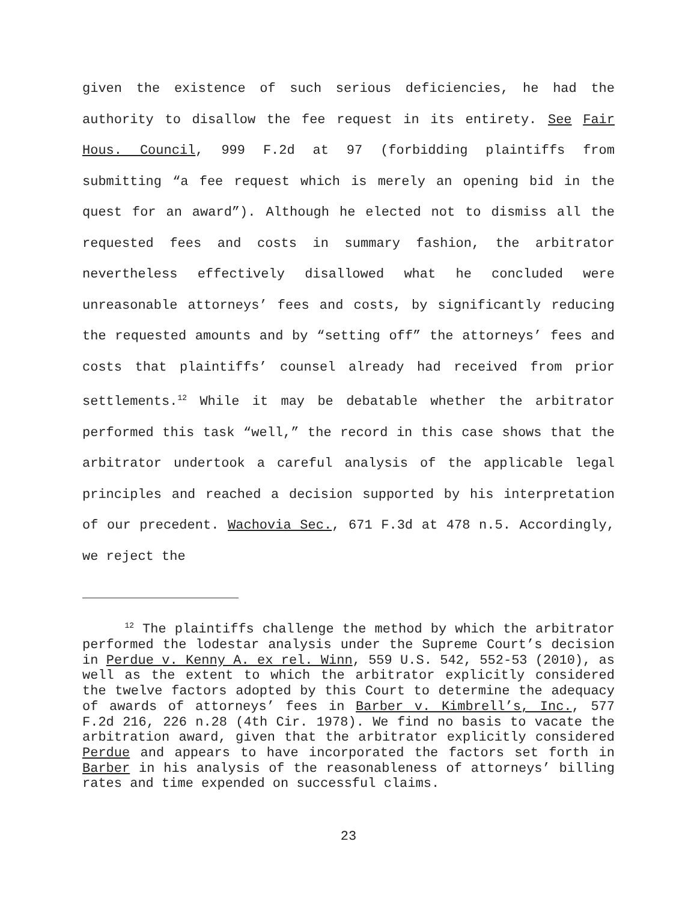given the existence of such serious deficiencies, he had the authority to disallow the fee request in its entirety. See Fair Hous. Council, 999 F.2d at 97 (forbidding plaintiffs from submitting “a fee request which is merely an opening bid in the quest for an award”). Although he elected not to dismiss all the requested fees and costs in summary fashion, the arbitrator nevertheless effectively disallowed what he concluded were unreasonable attorneys’ fees and costs, by significantly reducing the requested amounts and by “setting off” the attorneys’ fees and costs that plaintiffs’ counsel already had received from prior settlements.<sup>12</sup> While it may be debatable whether the arbitrator performed this task “well,” the record in this case shows that the arbitrator undertook a careful analysis of the applicable legal principles and reached a decision supported by his interpretation of our precedent. Wachovia Sec., 671 F.3d at 478 n.5. Accordingly, we reject the
<sup>12</sup> The plaintiffs challenge the method by which the arbitrator performed the lodestar analysis under the Supreme Court’s decision in Perdue v. Kenny A. ex rel. Winn, 559 U.S. 542, 552-53 (2010), as well as the extent to which the arbitrator explicitly considered the twelve factors adopted by this Court to determine the adequacy of awards of attorneys’ fees in Barber v. Kimbrell’s, Inc., 577 F.2d 216, 226 n.28 (4th Cir. 1978). We find no basis to vacate the arbitration award, given that the arbitrator explicitly considered Perdue and appears to have incorporated the factors set forth in Barber in his analysis of the reasonableness of attorneys’ billing rates and time expended on successful claims.
23